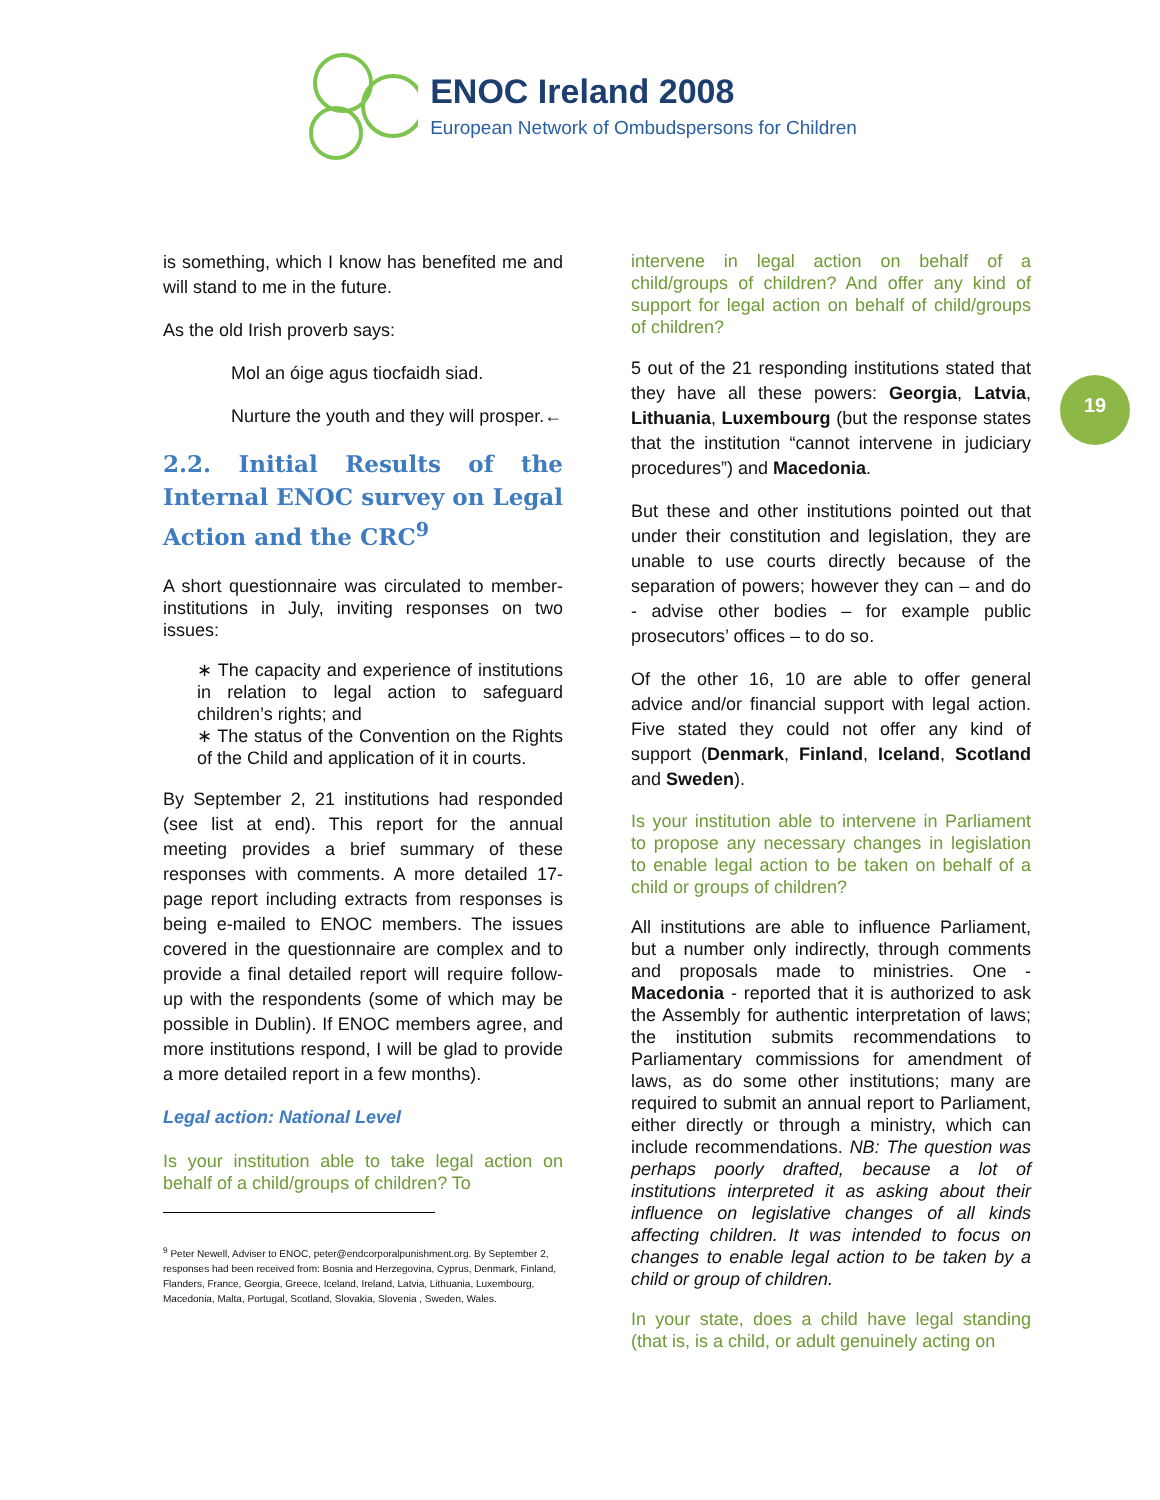ENOC Ireland 2008
European Network of Ombudspersons for Children
19
is something, which I know has benefited me and will stand to me in the future.
As the old Irish proverb says:
Mol an óige agus tiocfaidh siad.
Nurture the youth and they will prosper.←
2.2. Initial Results of the Internal ENOC survey on Legal Action and the CRC<sup>9</sup>
A short questionnaire was circulated to member-institutions in July, inviting responses on two issues:
∗ The capacity and experience of institutions in relation to legal action to safeguard children’s rights; and
∗ The status of the Convention on the Rights of the Child and application of it in courts.
By September 2, 21 institutions had responded (see list at end). This report for the annual meeting provides a brief summary of these responses with comments. A more detailed 17-page report including extracts from responses is being e-mailed to ENOC members. The issues covered in the questionnaire are complex and to provide a final detailed report will require follow-up with the respondents (some of which may be possible in Dublin). If ENOC members agree, and more institutions respond, I will be glad to provide a more detailed report in a few months).
Legal action: National Level
Is your institution able to take legal action on behalf of a child/groups of children? To
<sup>9</sup> Peter Newell, Adviser to ENOC, peter@endcorporalpunishment.org. By September 2, responses had been received from: Bosnia and Herzegovina, Cyprus, Denmark, Finland, Flanders, France, Georgia, Greece, Iceland, Ireland, Latvia, Lithuania, Luxembourg, Macedonia, Malta, Portugal, Scotland, Slovakia, Slovenia , Sweden, Wales.
intervene in legal action on behalf of a child/groups of children? And offer any kind of support for legal action on behalf of child/groups of children?
5 out of the 21 responding institutions stated that they have all these powers: Georgia, Latvia, Lithuania, Luxembourg (but the response states that the institution “cannot intervene in judiciary procedures”) and Macedonia.
But these and other institutions pointed out that under their constitution and legislation, they are unable to use courts directly because of the separation of powers; however they can – and do - advise other bodies – for example public prosecutors’ offices – to do so.
Of the other 16, 10 are able to offer general advice and/or financial support with legal action. Five stated they could not offer any kind of support (Denmark, Finland, Iceland, Scotland and Sweden).
Is your institution able to intervene in Parliament to propose any necessary changes in legislation to enable legal action to be taken on behalf of a child or groups of children?
All institutions are able to influence Parliament, but a number only indirectly, through comments and proposals made to ministries. One - Macedonia - reported that it is authorized to ask the Assembly for authentic interpretation of laws; the institution submits recommendations to Parliamentary commissions for amendment of laws, as do some other institutions; many are required to submit an annual report to Parliament, either directly or through a ministry, which can include recommendations. NB: The question was perhaps poorly drafted, because a lot of institutions interpreted it as asking about their influence on legislative changes of all kinds affecting children. It was intended to focus on changes to enable legal action to be taken by a child or group of children.
In your state, does a child have legal standing (that is, is a child, or adult genuinely acting on